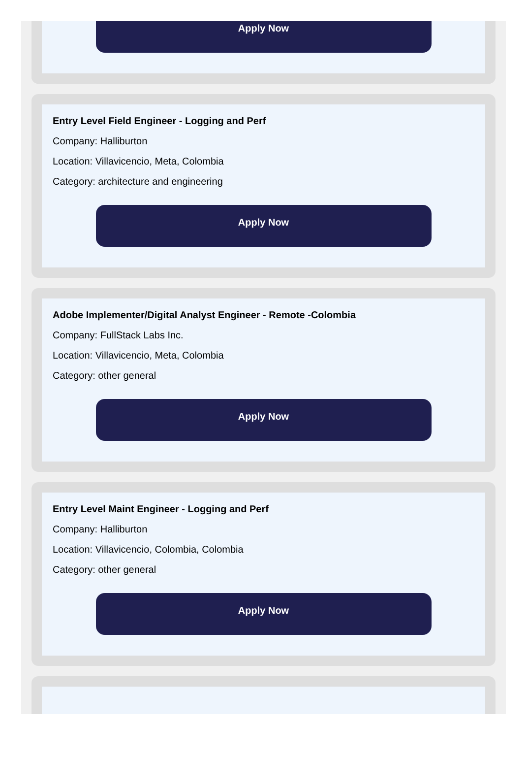Apply Now
Entry Level Field Engineer - Logging and Perf
Company: Halliburton
Location: Villavicencio, Meta, Colombia
Category: architecture and engineering
Apply Now
Adobe Implementer/Digital Analyst Engineer - Remote -Colombia
Company: FullStack Labs Inc.
Location: Villavicencio, Meta, Colombia
Category: other general
Apply Now
Entry Level Maint Engineer - Logging and Perf
Company: Halliburton
Location: Villavicencio, Colombia, Colombia
Category: other general
Apply Now